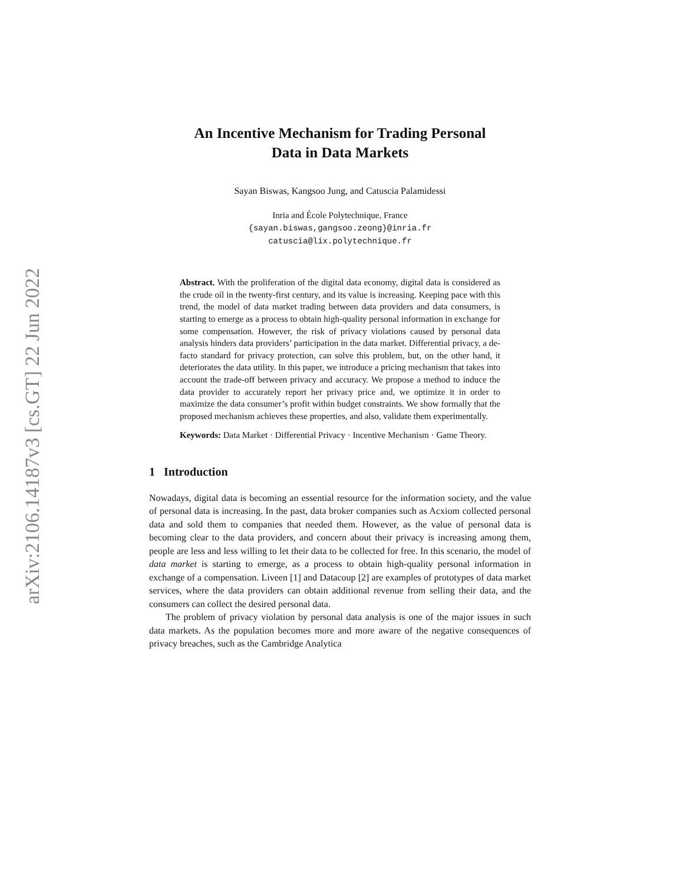arXiv:2106.14187v3 [cs.GT] 22 Jun 2022
An Incentive Mechanism for Trading Personal
Data in Data Markets
Sayan Biswas, Kangsoo Jung, and Catuscia Palamidessi
Inria and École Polytechnique, France
{sayan.biswas,gangsoo.zeong}@inria.fr
catuscia@lix.polytechnique.fr
Abstract. With the proliferation of the digital data economy, digital data is considered as the crude oil in the twenty-first century, and its value is increasing. Keeping pace with this trend, the model of data market trading between data providers and data consumers, is starting to emerge as a process to obtain high-quality personal information in exchange for some compensation. However, the risk of privacy violations caused by personal data analysis hinders data providers’ participation in the data market. Differential privacy, a de-facto standard for privacy protection, can solve this problem, but, on the other hand, it deteriorates the data utility. In this paper, we introduce a pricing mechanism that takes into account the trade-off between privacy and accuracy. We propose a method to induce the data provider to accurately report her privacy price and, we optimize it in order to maximize the data consumer’s profit within budget constraints. We show formally that the proposed mechanism achieves these properties, and also, validate them experimentally.
Keywords: Data Market · Differential Privacy · Incentive Mechanism · Game Theory.
1 Introduction
Nowadays, digital data is becoming an essential resource for the information society, and the value of personal data is increasing. In the past, data broker companies such as Acxiom collected personal data and sold them to companies that needed them. However, as the value of personal data is becoming clear to the data providers, and concern about their privacy is increasing among them, people are less and less willing to let their data to be collected for free. In this scenario, the model of data market is starting to emerge, as a process to obtain high-quality personal information in exchange of a compensation. Liveen [1] and Datacoup [2] are examples of prototypes of data market services, where the data providers can obtain additional revenue from selling their data, and the consumers can collect the desired personal data.
The problem of privacy violation by personal data analysis is one of the major issues in such data markets. As the population becomes more and more aware of the negative consequences of privacy breaches, such as the Cambridge Analytica